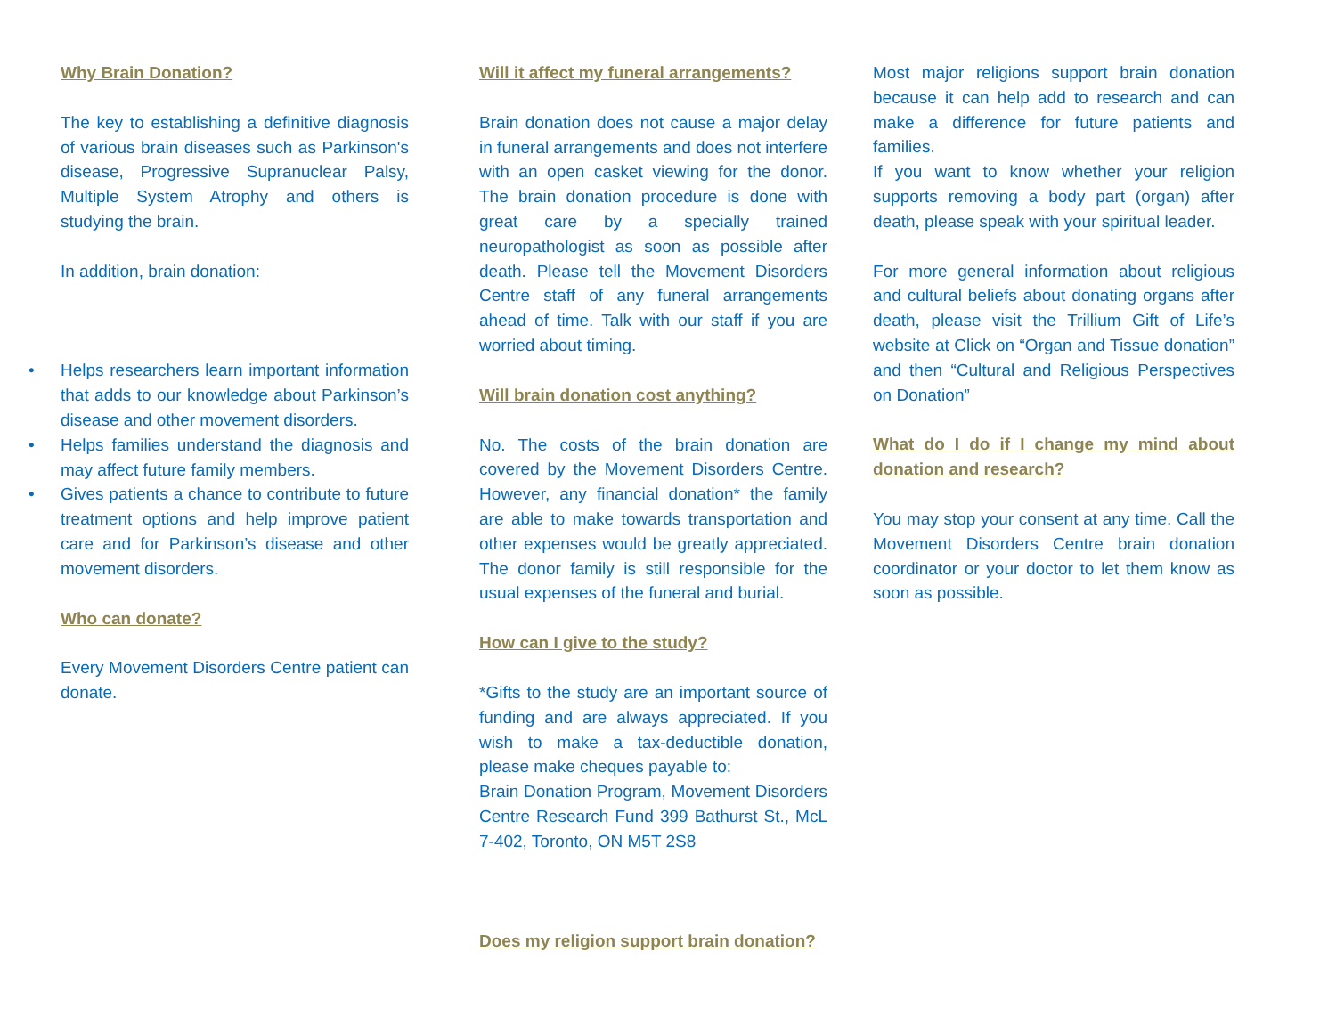Why Brain Donation?
The key to establishing a definitive diagnosis of various brain diseases such as Parkinson's disease, Progressive Supranuclear Palsy, Multiple System Atrophy and others is studying the brain.
In addition, brain donation:
• Helps researchers learn important information that adds to our knowledge about Parkinson’s disease and other movement disorders.
• Helps families understand the diagnosis and may affect future family members.
• Gives patients a chance to contribute to future treatment options and help improve patient care and for Parkinson’s disease and other movement disorders.
Who can donate?
Every Movement Disorders Centre patient can donate.
Will it affect my funeral arrangements?
Brain donation does not cause a major delay in funeral arrangements and does not interfere with an open casket viewing for the donor. The brain donation procedure is done with great care by a specially trained neuropathologist as soon as possible after death. Please tell the Movement Disorders Centre staff of any funeral arrangements ahead of time. Talk with our staff if you are worried about timing.
Will brain donation cost anything?
No. The costs of the brain donation are covered by the Movement Disorders Centre. However, any financial donation* the family are able to make towards transportation and other expenses would be greatly appreciated. The donor family is still responsible for the usual expenses of the funeral and burial.
How can I give to the study?
*Gifts to the study are an important source of funding and are always appreciated. If you wish to make a tax-deductible donation, please make cheques payable to:
Brain Donation Program, Movement Disorders Centre Research Fund 399 Bathurst St., McL 7-402, Toronto, ON M5T 2S8
Does my religion support brain donation?
Most major religions support brain donation because it can help add to research and can make a difference for future patients and families.
If you want to know whether your religion supports removing a body part (organ) after death, please speak with your spiritual leader.
For more general information about religious and cultural beliefs about donating organs after death, please visit the Trillium Gift of Life’s website at Click on “Organ and Tissue donation” and then “Cultural and Religious Perspectives on Donation”
What do I do if I change my mind about donation and research?
You may stop your consent at any time. Call the Movement Disorders Centre brain donation coordinator or your doctor to let them know as soon as possible.